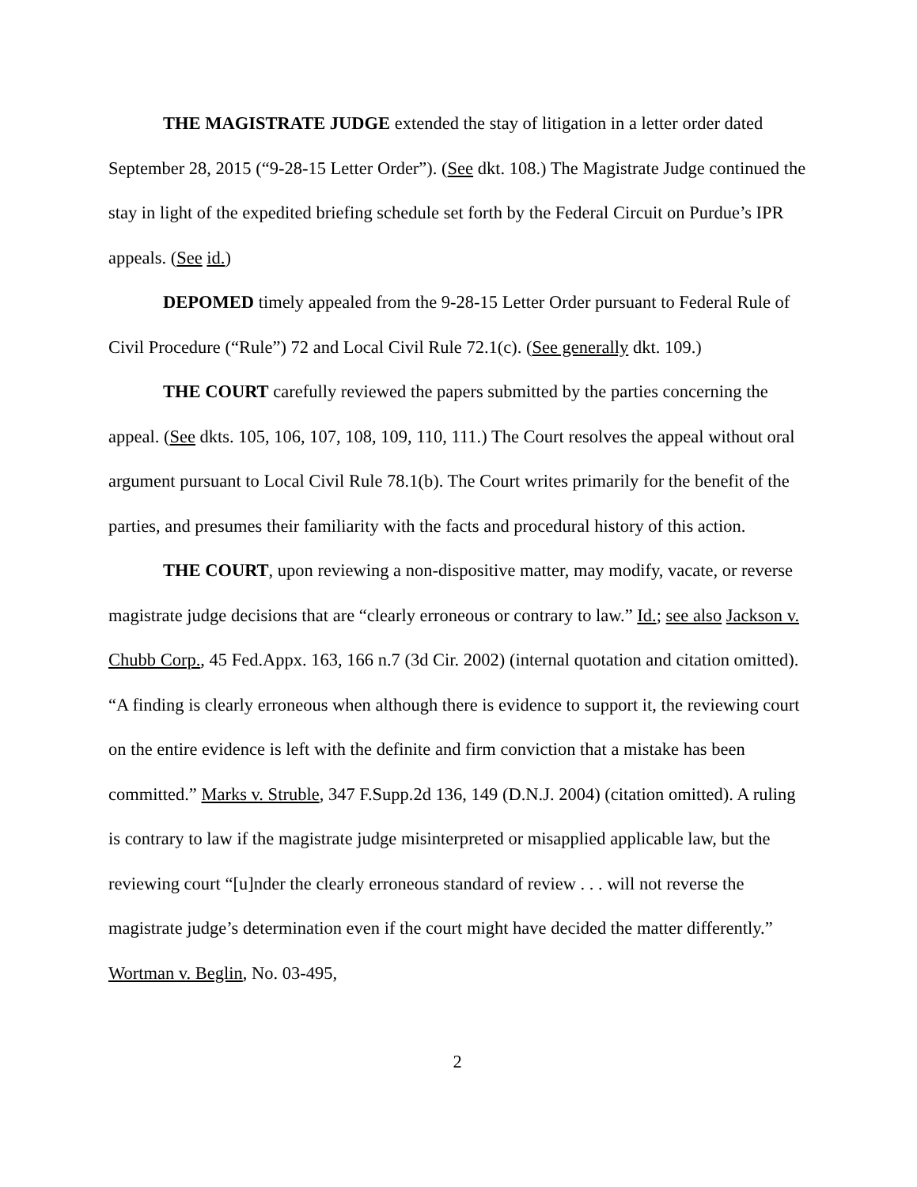THE MAGISTRATE JUDGE extended the stay of litigation in a letter order dated September 28, 2015 (“9-28-15 Letter Order”). (See dkt. 108.) The Magistrate Judge continued the stay in light of the expedited briefing schedule set forth by the Federal Circuit on Purdue’s IPR appeals. (See id.)
DEPOMED timely appealed from the 9-28-15 Letter Order pursuant to Federal Rule of Civil Procedure (“Rule”) 72 and Local Civil Rule 72.1(c). (See generally dkt. 109.)
THE COURT carefully reviewed the papers submitted by the parties concerning the appeal. (See dkts. 105, 106, 107, 108, 109, 110, 111.) The Court resolves the appeal without oral argument pursuant to Local Civil Rule 78.1(b). The Court writes primarily for the benefit of the parties, and presumes their familiarity with the facts and procedural history of this action.
THE COURT, upon reviewing a non-dispositive matter, may modify, vacate, or reverse magistrate judge decisions that are “clearly erroneous or contrary to law.” Id.; see also Jackson v. Chubb Corp., 45 Fed.Appx. 163, 166 n.7 (3d Cir. 2002) (internal quotation and citation omitted). “A finding is clearly erroneous when although there is evidence to support it, the reviewing court on the entire evidence is left with the definite and firm conviction that a mistake has been committed.” Marks v. Struble, 347 F.Supp.2d 136, 149 (D.N.J. 2004) (citation omitted). A ruling is contrary to law if the magistrate judge misinterpreted or misapplied applicable law, but the reviewing court “[u]nder the clearly erroneous standard of review . . . will not reverse the magistrate judge’s determination even if the court might have decided the matter differently.” Wortman v. Beglin, No. 03-495,
2